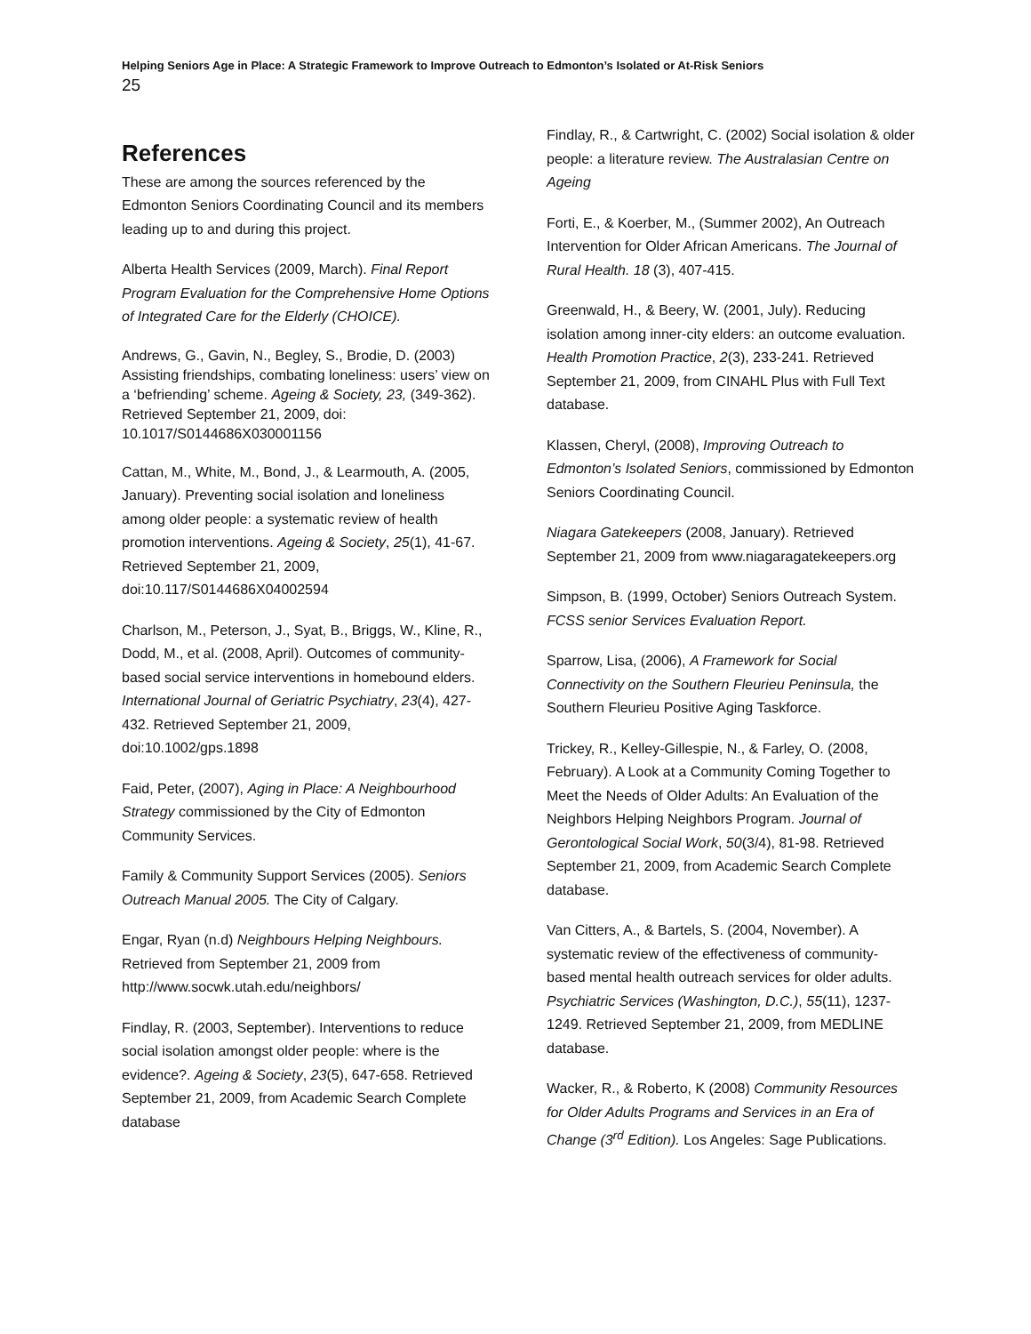Helping Seniors Age in Place: A Strategic Framework to Improve Outreach to Edmonton’s Isolated or At-Risk Seniors
25
References
These are among the sources referenced by the Edmonton Seniors Coordinating Council and its members leading up to and during this project.
Alberta Health Services (2009, March). Final Report Program Evaluation for the Comprehensive Home Options of Integrated Care for the Elderly (CHOICE).
Andrews, G., Gavin, N., Begley, S., Brodie, D. (2003) Assisting friendships, combating loneliness: users’ view on a ‘befriending’ scheme. Ageing & Society, 23, (349-362). Retrieved September 21, 2009, doi: 10.1017/S0144686X030001156
Cattan, M., White, M., Bond, J., & Learmouth, A. (2005, January). Preventing social isolation and loneliness among older people: a systematic review of health promotion interventions. Ageing & Society, 25(1), 41-67. Retrieved September 21, 2009, doi:10.117/S0144686X04002594
Charlson, M., Peterson, J., Syat, B., Briggs, W., Kline, R., Dodd, M., et al. (2008, April). Outcomes of community-based social service interventions in homebound elders. International Journal of Geriatric Psychiatry, 23(4), 427-432. Retrieved September 21, 2009, doi:10.1002/gps.1898
Faid, Peter, (2007), Aging in Place: A Neighbourhood Strategy commissioned by the City of Edmonton Community Services.
Family & Community Support Services (2005). Seniors Outreach Manual 2005. The City of Calgary.
Engar, Ryan (n.d) Neighbours Helping Neighbours. Retrieved from September 21, 2009 from http://www.socwk.utah.edu/neighbors/
Findlay, R. (2003, September). Interventions to reduce social isolation amongst older people: where is the evidence?. Ageing & Society, 23(5), 647-658. Retrieved September 21, 2009, from Academic Search Complete database
Findlay, R., & Cartwright, C. (2002) Social isolation & older people: a literature review. The Australasian Centre on Ageing
Forti, E., & Koerber, M., (Summer 2002), An Outreach Intervention for Older African Americans. The Journal of Rural Health. 18 (3), 407-415.
Greenwald, H., & Beery, W. (2001, July). Reducing isolation among inner-city elders: an outcome evaluation. Health Promotion Practice, 2(3), 233-241. Retrieved September 21, 2009, from CINAHL Plus with Full Text database.
Klassen, Cheryl, (2008), Improving Outreach to Edmonton’s Isolated Seniors, commissioned by Edmonton Seniors Coordinating Council.
Niagara Gatekeepers (2008, January). Retrieved September 21, 2009 from www.niagaragatekeepers.org
Simpson, B. (1999, October) Seniors Outreach System. FCSS senior Services Evaluation Report.
Sparrow, Lisa, (2006), A Framework for Social Connectivity on the Southern Fleurieu Peninsula, the Southern Fleurieu Positive Aging Taskforce.
Trickey, R., Kelley-Gillespie, N., & Farley, O. (2008, February). A Look at a Community Coming Together to Meet the Needs of Older Adults: An Evaluation of the Neighbors Helping Neighbors Program. Journal of Gerontological Social Work, 50(3/4), 81-98. Retrieved September 21, 2009, from Academic Search Complete database.
Van Citters, A., & Bartels, S. (2004, November). A systematic review of the effectiveness of community-based mental health outreach services for older adults. Psychiatric Services (Washington, D.C.), 55(11), 1237-1249. Retrieved September 21, 2009, from MEDLINE database.
Wacker, R., & Roberto, K (2008) Community Resources for Older Adults Programs and Services in an Era of Change (3<sup>rd</sup> Edition). Los Angeles: Sage Publications.